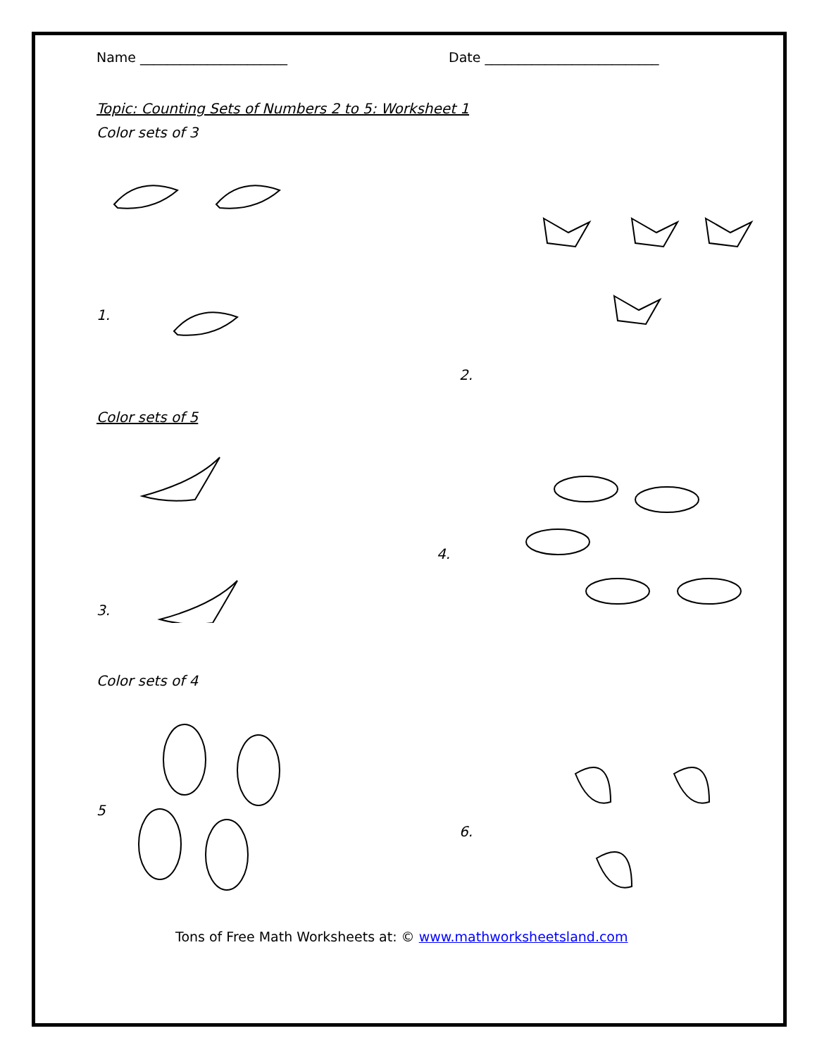Name ______________________ Date __________________________
Topic: Counting Sets of Numbers 2 to 5: Worksheet 1
Color sets of 3
1.
2.
Color sets of 5
3.
4.
Color sets of 4
5
6.
Tons of Free Math Worksheets at: © www.mathworksheetsland.com